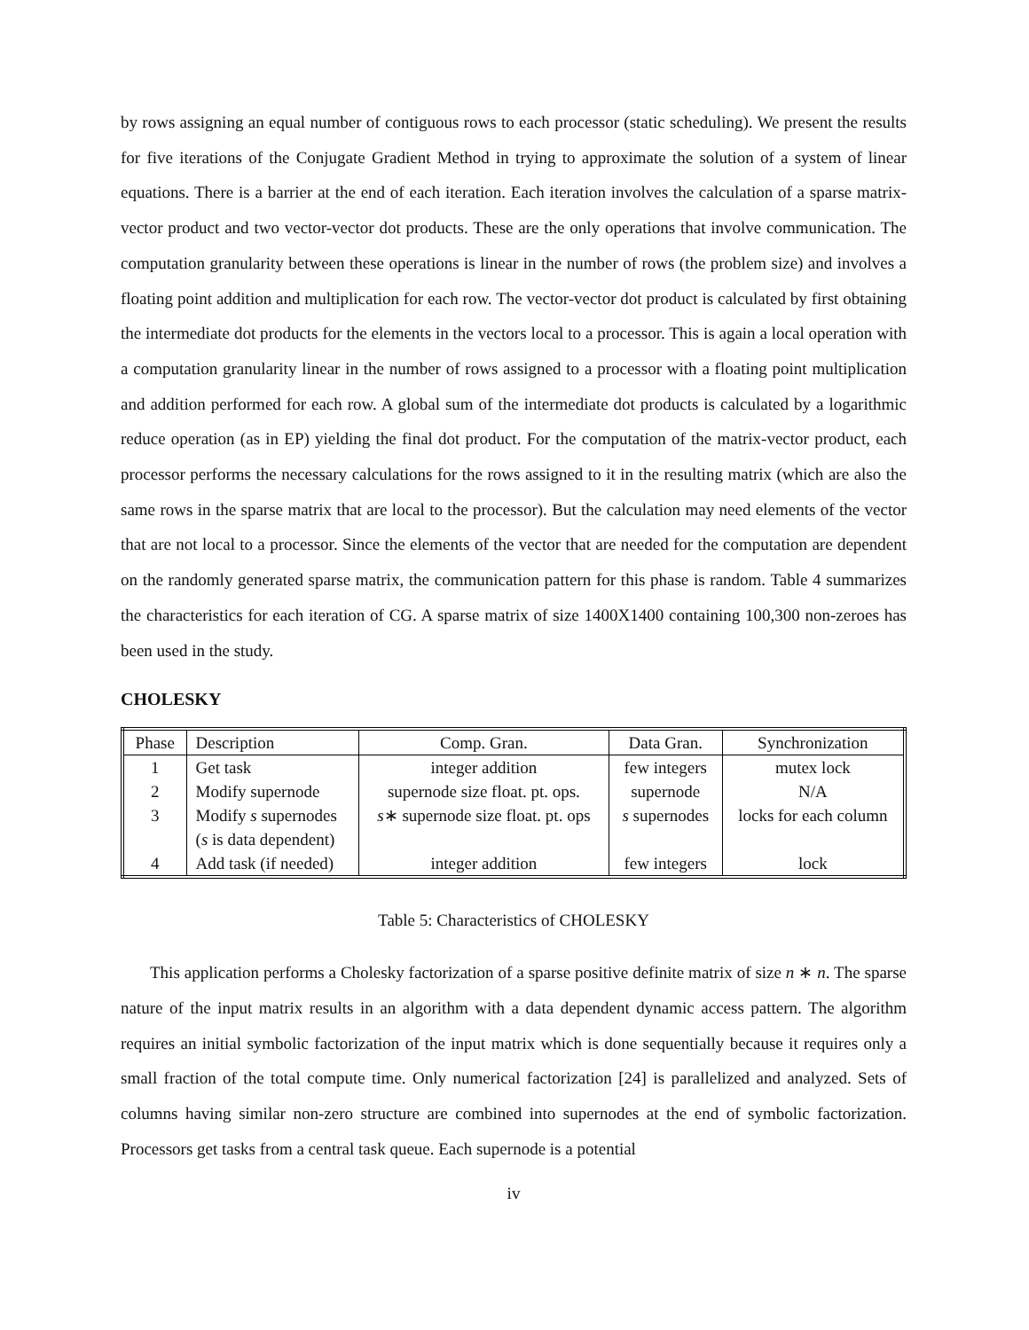by rows assigning an equal number of contiguous rows to each processor (static scheduling). We present the results for five iterations of the Conjugate Gradient Method in trying to approximate the solution of a system of linear equations. There is a barrier at the end of each iteration. Each iteration involves the calculation of a sparse matrix-vector product and two vector-vector dot products. These are the only operations that involve communication. The computation granularity between these operations is linear in the number of rows (the problem size) and involves a floating point addition and multiplication for each row. The vector-vector dot product is calculated by first obtaining the intermediate dot products for the elements in the vectors local to a processor. This is again a local operation with a computation granularity linear in the number of rows assigned to a processor with a floating point multiplication and addition performed for each row. A global sum of the intermediate dot products is calculated by a logarithmic reduce operation (as in EP) yielding the final dot product. For the computation of the matrix-vector product, each processor performs the necessary calculations for the rows assigned to it in the resulting matrix (which are also the same rows in the sparse matrix that are local to the processor). But the calculation may need elements of the vector that are not local to a processor. Since the elements of the vector that are needed for the computation are dependent on the randomly generated sparse matrix, the communication pattern for this phase is random. Table 4 summarizes the characteristics for each iteration of CG. A sparse matrix of size 1400X1400 containing 100,300 non-zeroes has been used in the study.
CHOLESKY
| Phase | Description | Comp. Gran. | Data Gran. | Synchronization |
| --- | --- | --- | --- | --- |
| 1 | Get task | integer addition | few integers | mutex lock |
| 2 | Modify supernode | supernode size float. pt. ops. | supernode | N/A |
| 3 | Modify s supernodes | s ∗ supernode size float. pt. ops | s supernodes | locks for each column |
| | ( s is data dependent) | | | |
| 4 | Add task (if needed) | integer addition | few integers | lock |
Table 5: Characteristics of CHOLESKY
This application performs a Cholesky factorization of a sparse positive definite matrix of size n ∗ n. The sparse nature of the input matrix results in an algorithm with a data dependent dynamic access pattern. The algorithm requires an initial symbolic factorization of the input matrix which is done sequentially because it requires only a small fraction of the total compute time. Only numerical factorization [24] is parallelized and analyzed. Sets of columns having similar non-zero structure are combined into supernodes at the end of symbolic factorization. Processors get tasks from a central task queue. Each supernode is a potential
iv